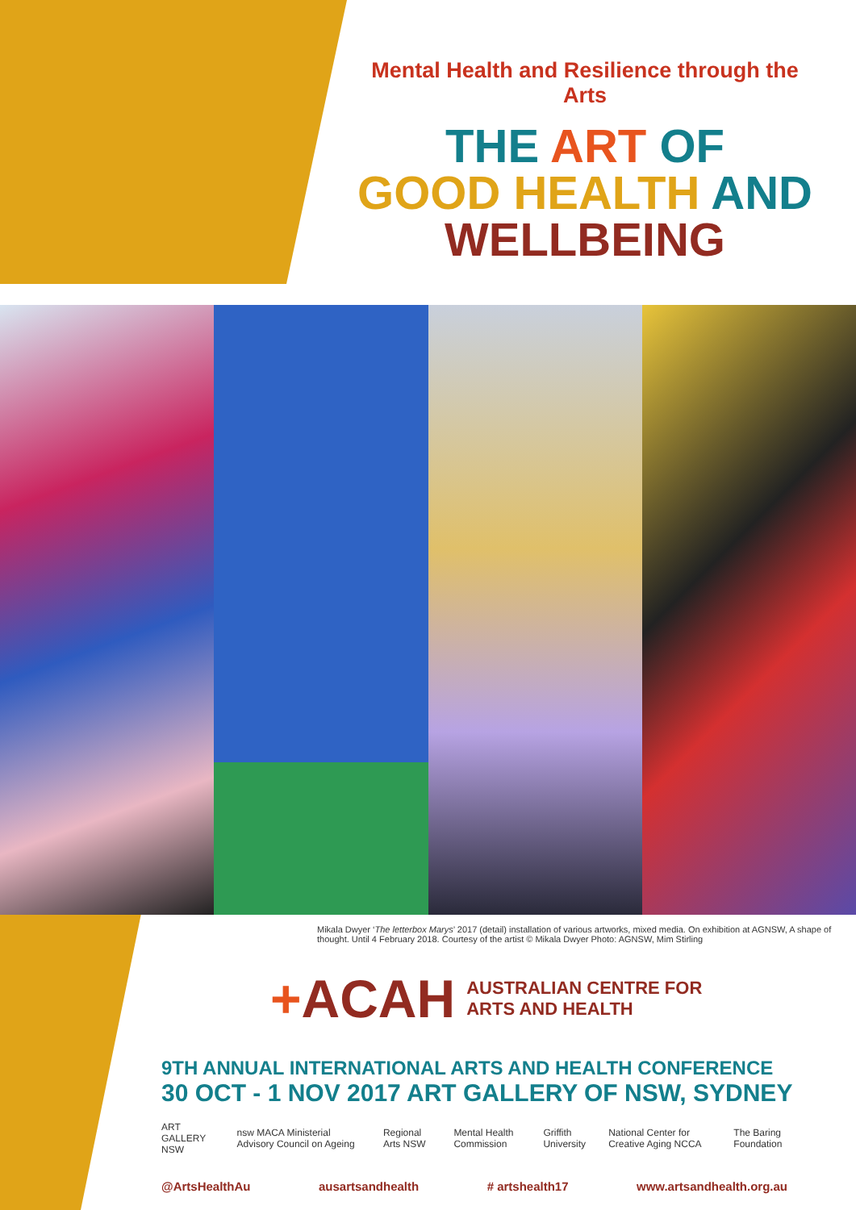Mental Health and Resilience through the Arts
THE ART OF
GOOD HEALTH AND
WELLBEING
Mikala Dwyer ‘The letterbox Marys’ 2017 (detail) installation of various artworks, mixed media. On exhibition at AGNSW, A shape of thought. Until 4 February 2018. Courtesy of the artist © Mikala Dwyer Photo: AGNSW, Mim Stirling
+ACAH AUSTRALIAN CENTRE FOR
ARTS AND HEALTH
9TH ANNUAL INTERNATIONAL ARTS AND HEALTH CONFERENCE
30 OCT - 1 NOV 2017 ART GALLERY OF NSW, SYDNEY
ART GALLERY NSW nsw MACA Ministerial Advisory Council on Ageing Regional Arts NSW Mental Health Commission Griffith University National Center for Creative Aging NCCA The Baring Foundation
@ArtsHealthAu ausartsandhealth # artshealth17 www.artsandhealth.org.au